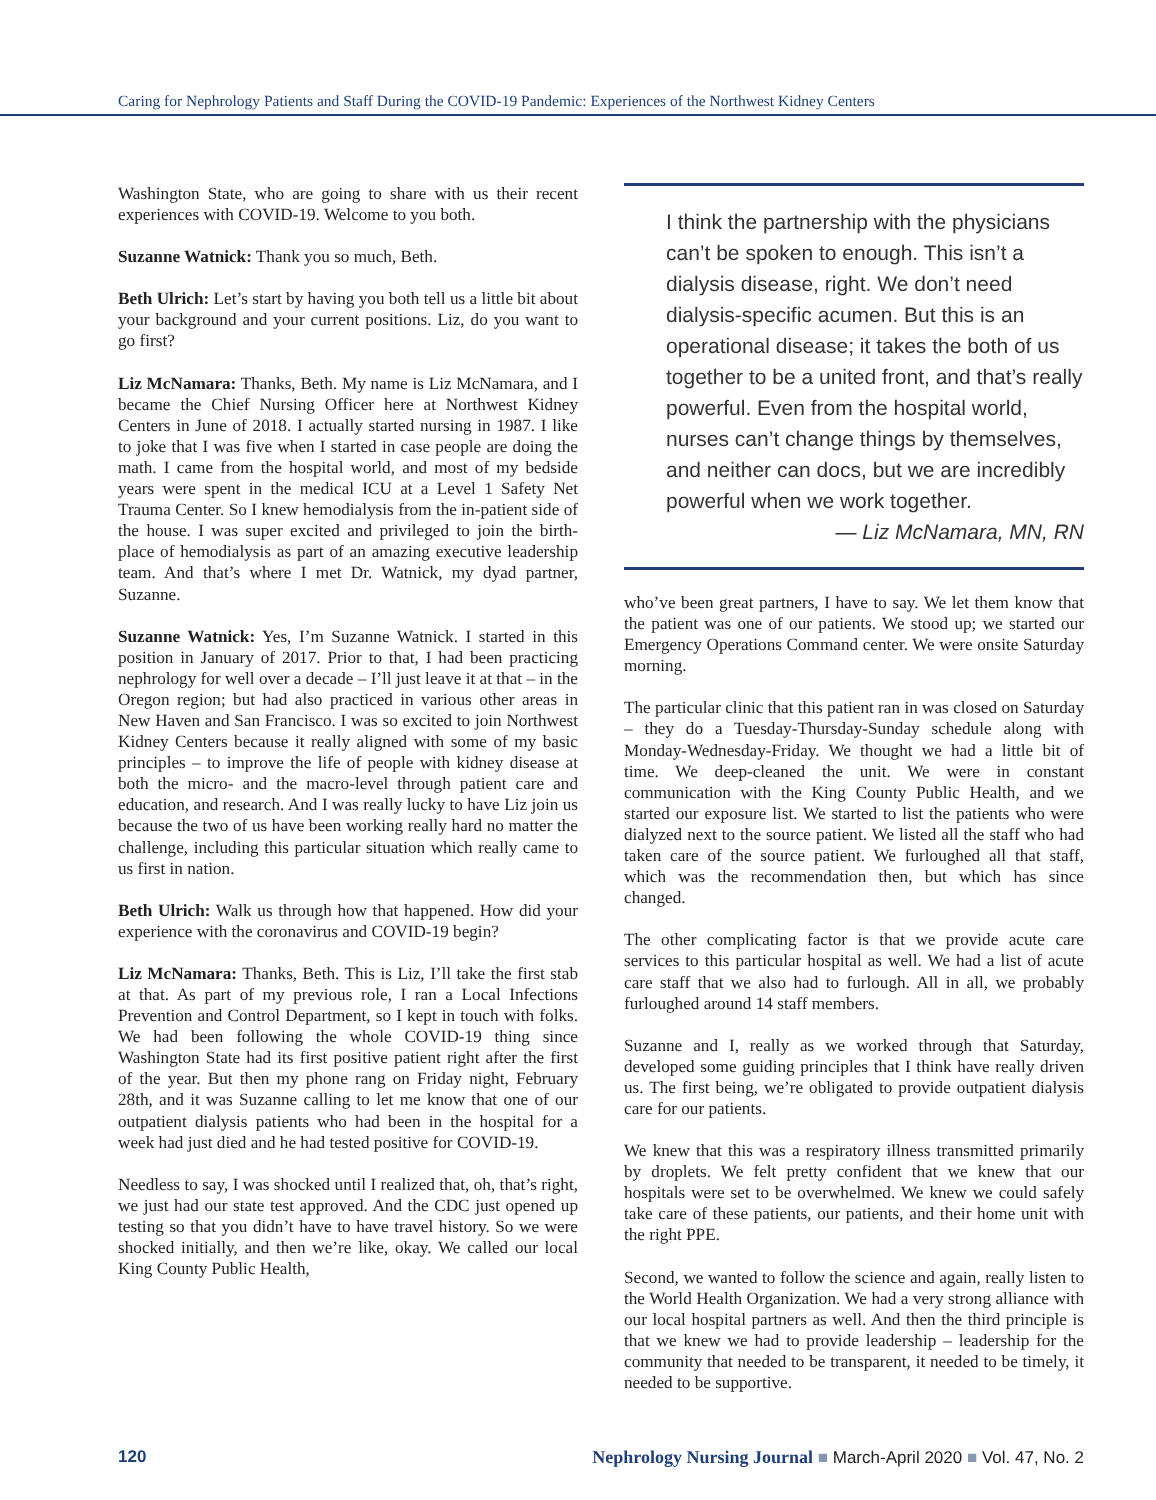Caring for Nephrology Patients and Staff During the COVID-19 Pandemic: Experiences of the Northwest Kidney Centers
Washington State, who are going to share with us their recent experiences with COVID-19. Welcome to you both.
Suzanne Watnick: Thank you so much, Beth.
Beth Ulrich: Let’s start by having you both tell us a little bit about your background and your current positions. Liz, do you want to go first?
Liz McNamara: Thanks, Beth. My name is Liz McNamara, and I became the Chief Nursing Officer here at Northwest Kidney Centers in June of 2018. I actually started nursing in 1987. I like to joke that I was five when I started in case people are doing the math. I came from the hospital world, and most of my bedside years were spent in the medical ICU at a Level 1 Safety Net Trauma Center. So I knew hemodialysis from the in-patient side of the house. I was super excited and privileged to join the birth-place of hemodialysis as part of an amazing executive leadership team. And that’s where I met Dr. Watnick, my dyad partner, Suzanne.
Suzanne Watnick: Yes, I’m Suzanne Watnick. I started in this position in January of 2017. Prior to that, I had been practicing nephrology for well over a decade – I’ll just leave it at that – in the Oregon region; but had also practiced in various other areas in New Haven and San Francisco. I was so excited to join Northwest Kidney Centers because it really aligned with some of my basic principles – to improve the life of people with kidney disease at both the micro- and the macro-level through patient care and education, and research. And I was really lucky to have Liz join us because the two of us have been working really hard no matter the challenge, including this particular situation which really came to us first in nation.
Beth Ulrich: Walk us through how that happened. How did your experience with the coronavirus and COVID-19 begin?
Liz McNamara: Thanks, Beth. This is Liz, I’ll take the first stab at that. As part of my previous role, I ran a Local Infections Prevention and Control Department, so I kept in touch with folks. We had been following the whole COVID-19 thing since Washington State had its first positive patient right after the first of the year. But then my phone rang on Friday night, February 28th, and it was Suzanne calling to let me know that one of our outpatient dialysis patients who had been in the hospital for a week had just died and he had tested positive for COVID-19.
Needless to say, I was shocked until I realized that, oh, that’s right, we just had our state test approved. And the CDC just opened up testing so that you didn’t have to have travel history. So we were shocked initially, and then we’re like, okay. We called our local King County Public Health,
I think the partnership with the physicians can’t be spoken to enough. This isn’t a dialysis disease, right. We don’t need dialysis-specific acumen. But this is an operational disease; it takes the both of us together to be a united front, and that’s really powerful. Even from the hospital world, nurses can’t change things by themselves, and neither can docs, but we are incredibly powerful when we work together.
— Liz McNamara, MN, RN
who’ve been great partners, I have to say. We let them know that the patient was one of our patients. We stood up; we started our Emergency Operations Command center. We were onsite Saturday morning.
The particular clinic that this patient ran in was closed on Saturday – they do a Tuesday-Thursday-Sunday schedule along with Monday-Wednesday-Friday. We thought we had a little bit of time. We deep-cleaned the unit. We were in constant communication with the King County Public Health, and we started our exposure list. We started to list the patients who were dialyzed next to the source patient. We listed all the staff who had taken care of the source patient. We furloughed all that staff, which was the recommendation then, but which has since changed.
The other complicating factor is that we provide acute care services to this particular hospital as well. We had a list of acute care staff that we also had to furlough. All in all, we probably furloughed around 14 staff members.
Suzanne and I, really as we worked through that Saturday, developed some guiding principles that I think have really driven us. The first being, we’re obligated to provide outpatient dialysis care for our patients.
We knew that this was a respiratory illness transmitted primarily by droplets. We felt pretty confident that we knew that our hospitals were set to be overwhelmed. We knew we could safely take care of these patients, our patients, and their home unit with the right PPE.
Second, we wanted to follow the science and again, really listen to the World Health Organization. We had a very strong alliance with our local hospital partners as well. And then the third principle is that we knew we had to provide leadership – leadership for the community that needed to be transparent, it needed to be timely, it needed to be supportive.
120 Nephrology Nursing Journal ■ March-April 2020 ■ Vol. 47, No. 2